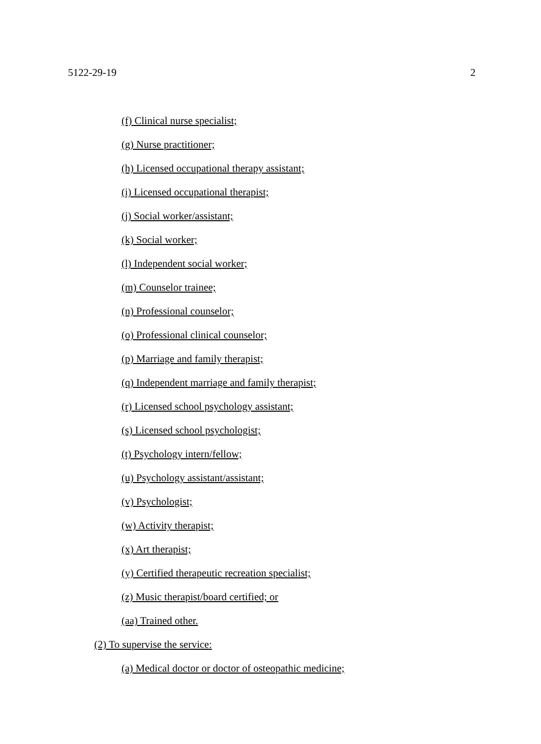5122-29-19 2
(f) Clinical nurse specialist;
(g) Nurse practitioner;
(h) Licensed occupational therapy assistant;
(i) Licensed occupational therapist;
(j) Social worker/assistant;
(k) Social worker;
(l) Independent social worker;
(m) Counselor trainee;
(n) Professional counselor;
(o) Professional clinical counselor;
(p) Marriage and family therapist;
(q) Independent marriage and family therapist;
(r) Licensed school psychology assistant;
(s) Licensed school psychologist;
(t) Psychology intern/fellow;
(u) Psychology assistant/assistant;
(v) Psychologist;
(w) Activity therapist;
(x) Art therapist;
(y) Certified therapeutic recreation specialist;
(z) Music therapist/board certified; or
(aa) Trained other.
(2) To supervise the service:
(a) Medical doctor or doctor of osteopathic medicine;